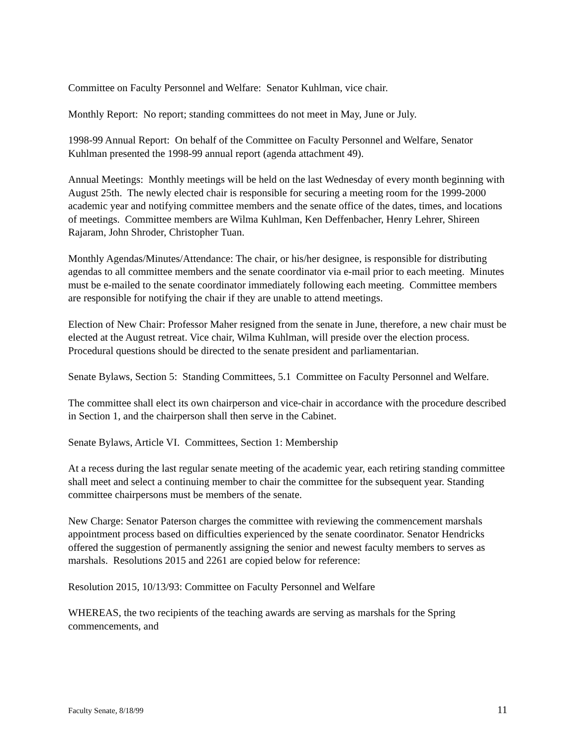Committee on Faculty Personnel and Welfare: Senator Kuhlman, vice chair.
Monthly Report: No report; standing committees do not meet in May, June or July.
1998-99 Annual Report: On behalf of the Committee on Faculty Personnel and Welfare, Senator Kuhlman presented the 1998-99 annual report (agenda attachment 49).
Annual Meetings: Monthly meetings will be held on the last Wednesday of every month beginning with August 25th. The newly elected chair is responsible for securing a meeting room for the 1999-2000 academic year and notifying committee members and the senate office of the dates, times, and locations of meetings. Committee members are Wilma Kuhlman, Ken Deffenbacher, Henry Lehrer, Shireen Rajaram, John Shroder, Christopher Tuan.
Monthly Agendas/Minutes/Attendance: The chair, or his/her designee, is responsible for distributing agendas to all committee members and the senate coordinator via e-mail prior to each meeting. Minutes must be e-mailed to the senate coordinator immediately following each meeting. Committee members are responsible for notifying the chair if they are unable to attend meetings.
Election of New Chair: Professor Maher resigned from the senate in June, therefore, a new chair must be elected at the August retreat. Vice chair, Wilma Kuhlman, will preside over the election process. Procedural questions should be directed to the senate president and parliamentarian.
Senate Bylaws, Section 5: Standing Committees, 5.1 Committee on Faculty Personnel and Welfare.
The committee shall elect its own chairperson and vice-chair in accordance with the procedure described in Section 1, and the chairperson shall then serve in the Cabinet.
Senate Bylaws, Article VI. Committees, Section 1: Membership
At a recess during the last regular senate meeting of the academic year, each retiring standing committee shall meet and select a continuing member to chair the committee for the subsequent year. Standing committee chairpersons must be members of the senate.
New Charge: Senator Paterson charges the committee with reviewing the commencement marshals appointment process based on difficulties experienced by the senate coordinator. Senator Hendricks offered the suggestion of permanently assigning the senior and newest faculty members to serves as marshals. Resolutions 2015 and 2261 are copied below for reference:
Resolution 2015, 10/13/93: Committee on Faculty Personnel and Welfare
WHEREAS, the two recipients of the teaching awards are serving as marshals for the Spring commencements, and
Faculty Senate, 8/18/99 11